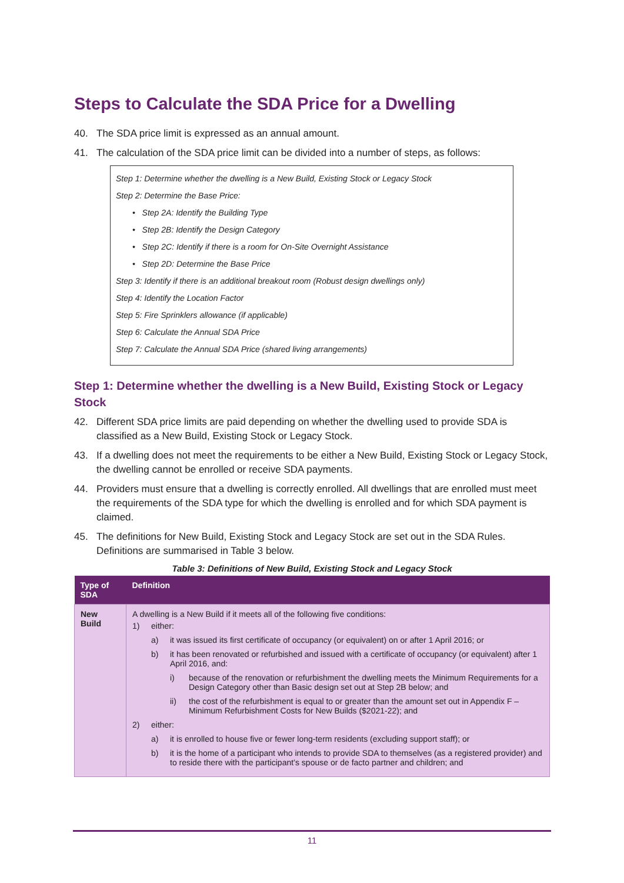Steps to Calculate the SDA Price for a Dwelling
40. The SDA price limit is expressed as an annual amount.
41. The calculation of the SDA price limit can be divided into a number of steps, as follows:
Step 1: Determine whether the dwelling is a New Build, Existing Stock or Legacy Stock
Step 2: Determine the Base Price:
• Step 2A: Identify the Building Type
• Step 2B: Identify the Design Category
• Step 2C: Identify if there is a room for On-Site Overnight Assistance
• Step 2D: Determine the Base Price
Step 3: Identify if there is an additional breakout room (Robust design dwellings only)
Step 4: Identify the Location Factor
Step 5: Fire Sprinklers allowance (if applicable)
Step 6: Calculate the Annual SDA Price
Step 7: Calculate the Annual SDA Price (shared living arrangements)
Step 1: Determine whether the dwelling is a New Build, Existing Stock or Legacy Stock
42. Different SDA price limits are paid depending on whether the dwelling used to provide SDA is classified as a New Build, Existing Stock or Legacy Stock.
43. If a dwelling does not meet the requirements to be either a New Build, Existing Stock or Legacy Stock, the dwelling cannot be enrolled or receive SDA payments.
44. Providers must ensure that a dwelling is correctly enrolled. All dwellings that are enrolled must meet the requirements of the SDA type for which the dwelling is enrolled and for which SDA payment is claimed.
45. The definitions for New Build, Existing Stock and Legacy Stock are set out in the SDA Rules. Definitions are summarised in Table 3 below.
Table 3: Definitions of New Build, Existing Stock and Legacy Stock
| Type of SDA | Definition |
| --- | --- |
| New Build | A dwelling is a New Build if it meets all of the following five conditions: 1) either: a) it was issued its first certificate of occupancy (or equivalent) on or after 1 April 2016; or b) it has been renovated or refurbished and issued with a certificate of occupancy (or equivalent) after 1 April 2016, and: i) because of the renovation or refurbishment the dwelling meets the Minimum Requirements for a Design Category other than Basic design set out at Step 2B below; and ii) the cost of the refurbishment is equal to or greater than the amount set out in Appendix F – Minimum Refurbishment Costs for New Builds ($2021-22); and 2) either: a) it is enrolled to house five or fewer long-term residents (excluding support staff); or b) it is the home of a participant who intends to provide SDA to themselves (as a registered provider) and to reside there with the participant’s spouse or de facto partner and children; and |
11